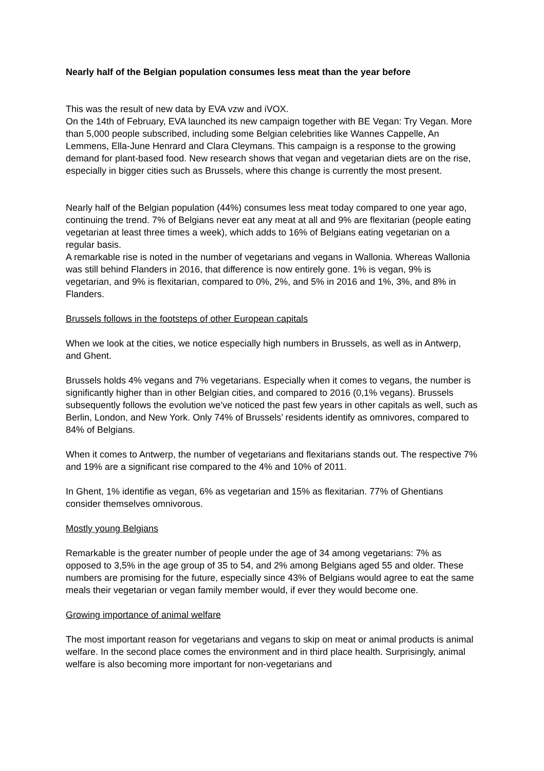Nearly half of the Belgian population consumes less meat than the year before
This was the result of new data by EVA vzw and iVOX.
On the 14th of February, EVA launched its new campaign together with BE Vegan: Try Vegan. More than 5,000 people subscribed, including some Belgian celebrities like Wannes Cappelle, An Lemmens, Ella-June Henrard and Clara Cleymans. This campaign is a response to the growing demand for plant-based food. New research shows that vegan and vegetarian diets are on the rise, especially in bigger cities such as Brussels, where this change is currently the most present.
Nearly half of the Belgian population (44%) consumes less meat today compared to one year ago, continuing the trend. 7% of Belgians never eat any meat at all and 9% are flexitarian (people eating vegetarian at least three times a week), which adds to 16% of Belgians eating vegetarian on a regular basis.
A remarkable rise is noted in the number of vegetarians and vegans in Wallonia. Whereas Wallonia was still behind Flanders in 2016, that difference is now entirely gone. 1% is vegan, 9% is vegetarian, and 9% is flexitarian, compared to 0%, 2%, and 5% in 2016 and 1%, 3%, and 8% in Flanders.
Brussels follows in the footsteps of other European capitals
When we look at the cities, we notice especially high numbers in Brussels, as well as in Antwerp, and Ghent.
Brussels holds 4% vegans and 7% vegetarians. Especially when it comes to vegans, the number is significantly higher than in other Belgian cities, and compared to 2016 (0,1% vegans). Brussels subsequently follows the evolution we’ve noticed the past few years in other capitals as well, such as Berlin, London, and New York. Only 74% of Brussels’ residents identify as omnivores, compared to 84% of Belgians.
When it comes to Antwerp, the number of vegetarians and flexitarians stands out. The respective 7% and 19% are a significant rise compared to the 4% and 10% of 2011.
In Ghent, 1% identifie as vegan, 6% as vegetarian and 15% as flexitarian. 77% of Ghentians consider themselves omnivorous.
Mostly young Belgians
Remarkable is the greater number of people under the age of 34 among vegetarians: 7% as opposed to 3,5% in the age group of 35 to 54, and 2% among Belgians aged 55 and older. These numbers are promising for the future, especially since 43% of Belgians would agree to eat the same meals their vegetarian or vegan family member would, if ever they would become one.
Growing importance of animal welfare
The most important reason for vegetarians and vegans to skip on meat or animal products is animal welfare. In the second place comes the environment and in third place health. Surprisingly, animal welfare is also becoming more important for non-vegetarians and